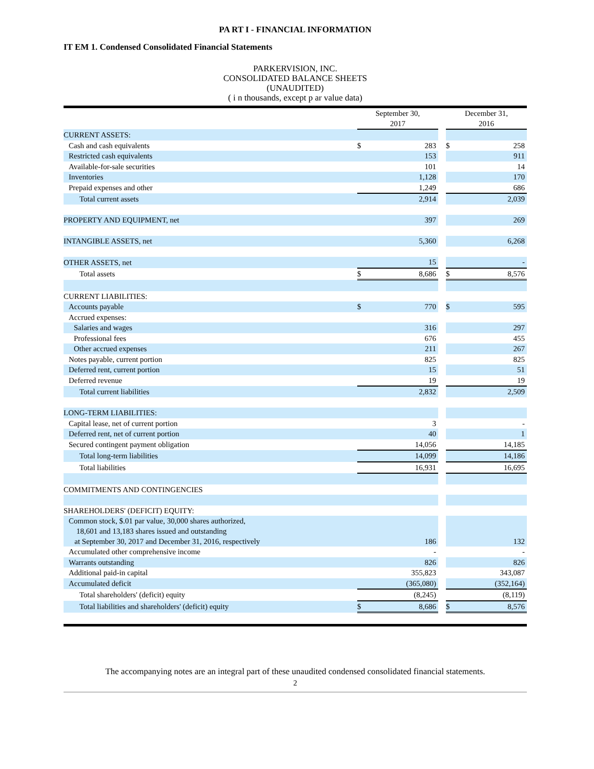PA RT I - FINANCIAL INFORMATION
IT EM 1. Condensed Consolidated Financial Statements
PARKERVISION, INC.
CONSOLIDATED BALANCE SHEETS
(UNAUDITED)
( i n thousands, except p ar value data)
| | September 30, 2017 | | | December 31, 2016 | |
| CURRENT ASSETS: | | | | | |
| Cash and cash equivalents | $ | 283 | | $ | 258 |
| Restricted cash equivalents | | 153 | | | 911 |
| Available-for-sale securities | | 101 | | | 14 |
| Inventories | | 1,128 | | | 170 |
| Prepaid expenses and other | | 1,249 | | | 686 |
| Total current assets | | 2,914 | | | 2,039 |
| PROPERTY AND EQUIPMENT, net | | 397 | | | 269 |
| INTANGIBLE ASSETS, net | | 5,360 | | | 6,268 |
| OTHER ASSETS, net | | 15 | | | - |
| Total assets | $ | 8,686 | | $ | 8,576 |
| CURRENT LIABILITIES: | | | | | |
| Accounts payable | $ | 770 | | $ | 595 |
| Accrued expenses: | | | | | |
| Salaries and wages | | 316 | | | 297 |
| Professional fees | | 676 | | | 455 |
| Other accrued expenses | | 211 | | | 267 |
| Notes payable, current portion | | 825 | | | 825 |
| Deferred rent, current portion | | 15 | | | 51 |
| Deferred revenue | | 19 | | | 19 |
| Total current liabilities | | 2,832 | | | 2,509 |
| LONG-TERM LIABILITIES: | | | | | |
| Capital lease, net of current portion | | 3 | | | - |
| Deferred rent, net of current portion | | 40 | | | 1 |
| Secured contingent payment obligation | | 14,056 | | | 14,185 |
| Total long-term liabilities | | 14,099 | | | 14,186 |
| Total liabilities | | 16,931 | | | 16,695 |
| COMMITMENTS AND CONTINGENCIES | | | | | |
| SHAREHOLDERS' (DEFICIT) EQUITY: | | | | | |
| Common stock, $.01 par value, 30,000 shares authorized, 18,601 and 13,183 shares issued and outstanding at September 30, 2017 and December 31, 2016, respectively | | 186 | | | 132 |
| Accumulated other comprehensive income | | - | | | - |
| Warrants outstanding | | 826 | | | 826 |
| Additional paid-in capital | | 355,823 | | | 343,087 |
| Accumulated deficit | | (365,080) | | | (352,164) |
| Total shareholders' (deficit) equity | | (8,245) | | | (8,119) |
| Total liabilities and shareholders' (deficit) equity | $ | 8,686 | | $ | 8,576 |
The accompanying notes are an integral part of these unaudited condensed consolidated financial statements.
2